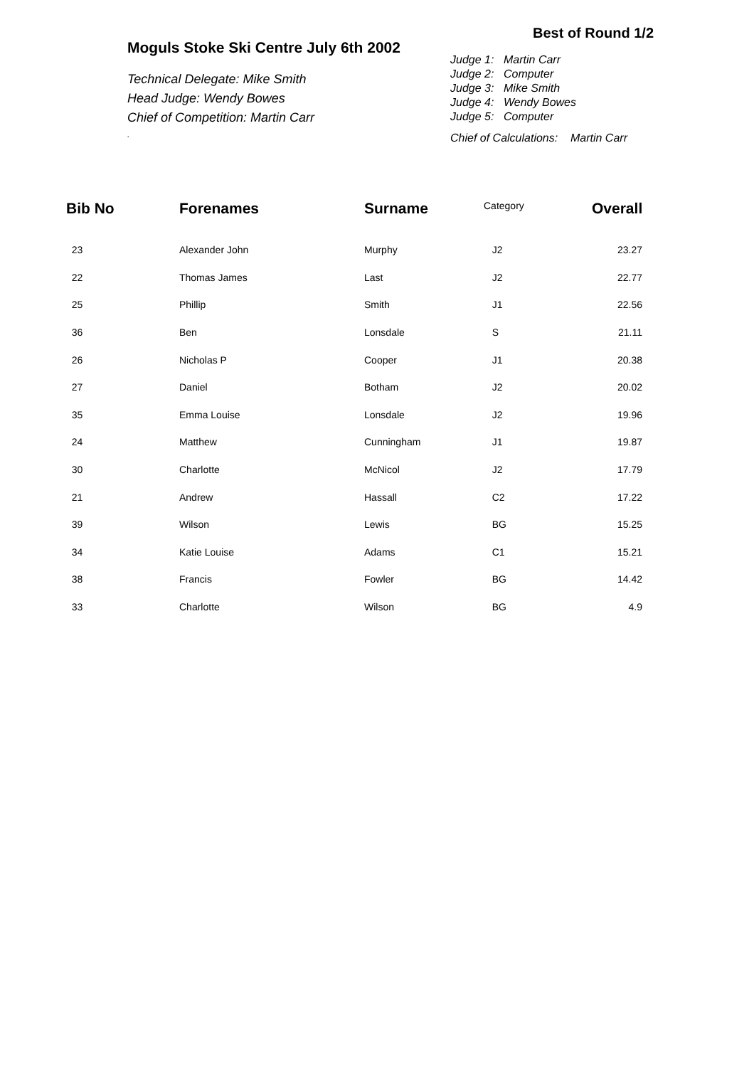Moguls Stoke Ski Centre July 6th 2002
Technical Delegate: Mike Smith
Head Judge: Wendy Bowes
Chief of Competition: Martin Carr
.
Best of Round 1/2
Judge 1: Martin Carr
Judge 2: Computer
Judge 3: Mike Smith
Judge 4: Wendy Bowes
Judge 5: Computer
Chief of Calculations: Martin Carr
| Bib No | Forenames | Surname | Category | Overall |
| --- | --- | --- | --- | --- |
| 23 | Alexander John | Murphy | J2 | 23.27 |
| 22 | Thomas James | Last | J2 | 22.77 |
| 25 | Phillip | Smith | J1 | 22.56 |
| 36 | Ben | Lonsdale | S | 21.11 |
| 26 | Nicholas P | Cooper | J1 | 20.38 |
| 27 | Daniel | Botham | J2 | 20.02 |
| 35 | Emma Louise | Lonsdale | J2 | 19.96 |
| 24 | Matthew | Cunningham | J1 | 19.87 |
| 30 | Charlotte | McNicol | J2 | 17.79 |
| 21 | Andrew | Hassall | C2 | 17.22 |
| 39 | Wilson | Lewis | BG | 15.25 |
| 34 | Katie Louise | Adams | C1 | 15.21 |
| 38 | Francis | Fowler | BG | 14.42 |
| 33 | Charlotte | Wilson | BG | 4.9 |